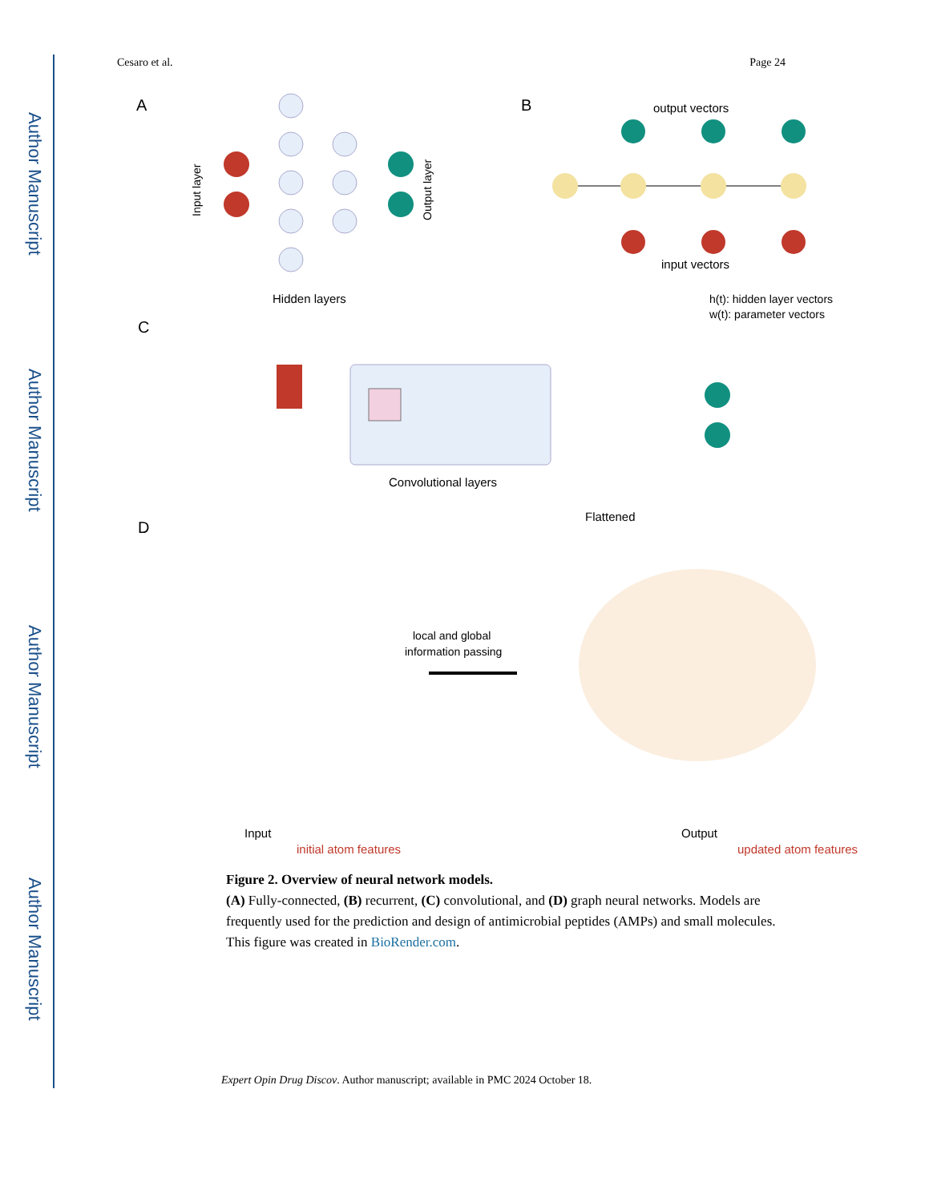Author Manuscript
Author Manuscript
Author Manuscript
Author Manuscript
Cesaro et al. Page 24
A
Input layer
Output layer
Hidden layers
B
output vectors
input vectors
h(t): hidden layer vectors
w(t): parameter vectors
C
Convolutional layers
Flattened
D
local and global
information passing
Input
initial atom features
Output
updated atom features
Figure 2. Overview of neural network models.
(A) Fully-connected, (B) recurrent, (C) convolutional, and (D) graph neural networks. Models are frequently used for the prediction and design of antimicrobial peptides (AMPs) and small molecules. This figure was created in BioRender.com.
Expert Opin Drug Discov. Author manuscript; available in PMC 2024 October 18.